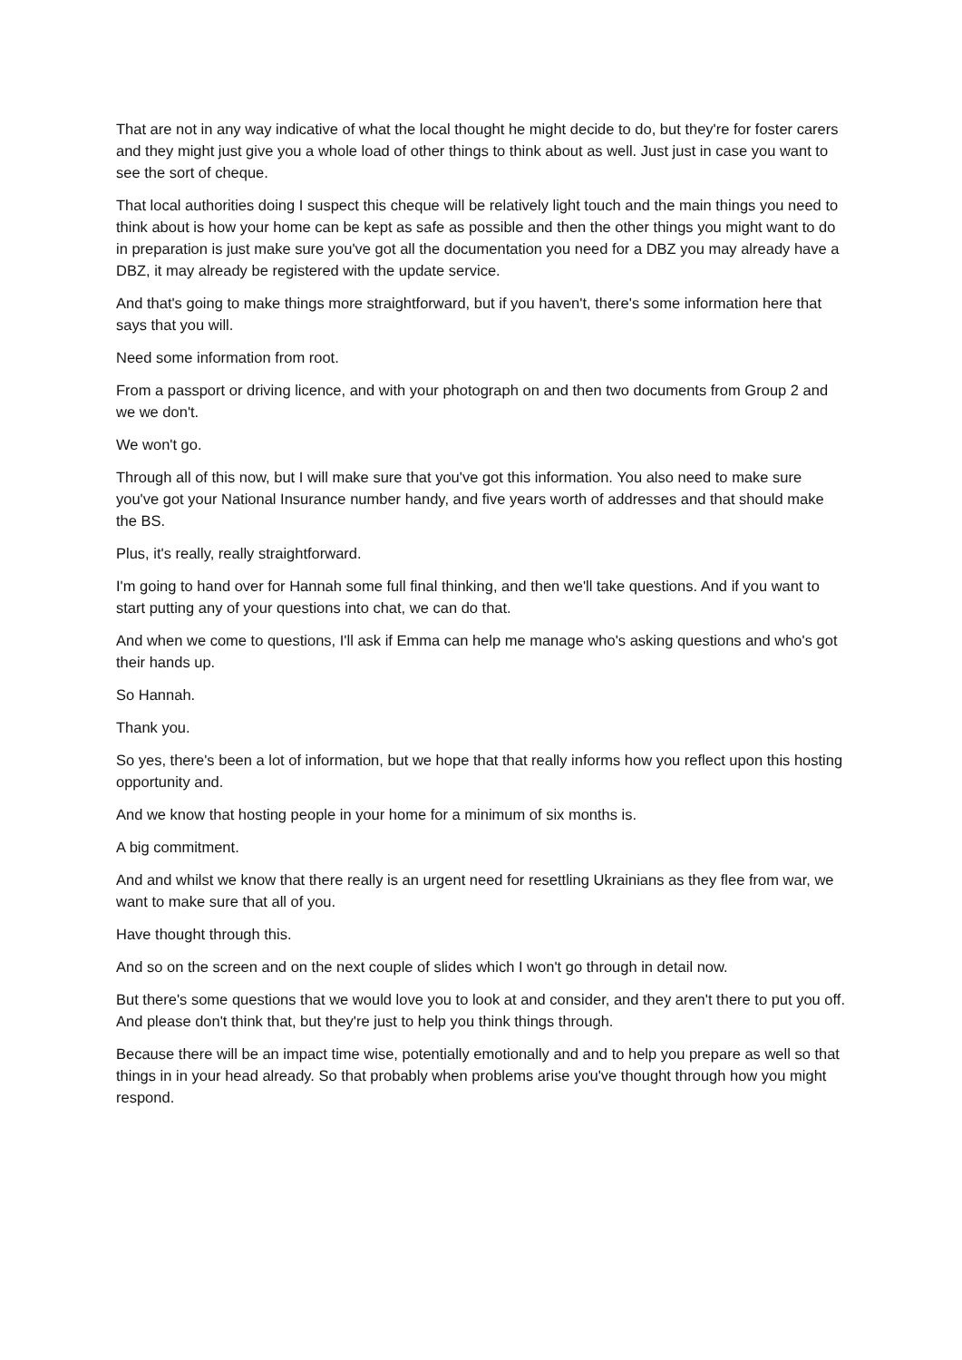That are not in any way indicative of what the local thought he might decide to do, but they're for foster carers and they might just give you a whole load of other things to think about as well. Just just in case you want to see the sort of cheque.
That local authorities doing I suspect this cheque will be relatively light touch and the main things you need to think about is how your home can be kept as safe as possible and then the other things you might want to do in preparation is just make sure you've got all the documentation you need for a DBZ you may already have a DBZ, it may already be registered with the update service.
And that's going to make things more straightforward, but if you haven't, there's some information here that says that you will.
Need some information from root.
From a passport or driving licence, and with your photograph on and then two documents from Group 2 and we we don't.
We won't go.
Through all of this now, but I will make sure that you've got this information. You also need to make sure you've got your National Insurance number handy, and five years worth of addresses and that should make the BS.
Plus, it's really, really straightforward.
I'm going to hand over for Hannah some full final thinking, and then we'll take questions. And if you want to start putting any of your questions into chat, we can do that.
And when we come to questions, I'll ask if Emma can help me manage who's asking questions and who's got their hands up.
So Hannah.
Thank you.
So yes, there's been a lot of information, but we hope that that really informs how you reflect upon this hosting opportunity and.
And we know that hosting people in your home for a minimum of six months is.
A big commitment.
And and whilst we know that there really is an urgent need for resettling Ukrainians as they flee from war, we want to make sure that all of you.
Have thought through this.
And so on the screen and on the next couple of slides which I won't go through in detail now.
But there's some questions that we would love you to look at and consider, and they aren't there to put you off. And please don't think that, but they're just to help you think things through.
Because there will be an impact time wise, potentially emotionally and and to help you prepare as well so that things in in your head already. So that probably when problems arise you've thought through how you might respond.